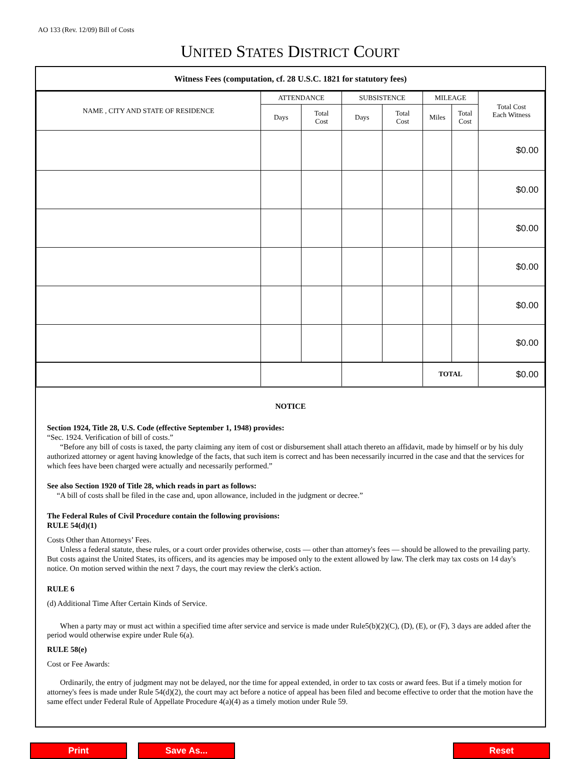AO 133 (Rev. 12/09) Bill of Costs
UNITED STATES DISTRICT COURT
Witness Fees (computation, cf. 28 U.S.C. 1821 for statutory fees)
| NAME , CITY AND STATE OF RESIDENCE | ATTENDANCE | | SUBSISTENCE | | MILEAGE | | Total Cost Each Witness |
| --- | --- | --- | --- | --- | --- | --- | --- |
| | Days | Total Cost | Days | Total Cost | Miles | Total Cost | |
| | | | | | | | $0.00 |
| | | | | | | | $0.00 |
| | | | | | | | $0.00 |
| | | | | | | | $0.00 |
| | | | | | | | $0.00 |
| | | | | | | | $0.00 |
| | | | | | TOTAL | | $0.00 |
NOTICE
Section 1924, Title 28, U.S. Code (effective September 1, 1948) provides:
“Sec. 1924. Verification of bill of costs.”
“Before any bill of costs is taxed, the party claiming any item of cost or disbursement shall attach thereto an affidavit, made by himself or by his duly authorized attorney or agent having knowledge of the facts, that such item is correct and has been necessarily incurred in the case and that the services for which fees have been charged were actually and necessarily performed.”
See also Section 1920 of Title 28, which reads in part as follows:
“A bill of costs shall be filed in the case and, upon allowance, included in the judgment or decree.”
The Federal Rules of Civil Procedure contain the following provisions:
RULE 54(d)(1)
Costs Other than Attorneys’ Fees.
Unless a federal statute, these rules, or a court order provides otherwise, costs — other than attorney's fees — should be allowed to the prevailing party. But costs against the United States, its officers, and its agencies may be imposed only to the extent allowed by law. The clerk may tax costs on 14 day's notice. On motion served within the next 7 days, the court may review the clerk's action.
RULE 6
(d) Additional Time After Certain Kinds of Service.
When a party may or must act within a specified time after service and service is made under Rule5(b)(2)(C), (D), (E), or (F), 3 days are added after the period would otherwise expire under Rule 6(a).
RULE 58(e)
Cost or Fee Awards:
Ordinarily, the entry of judgment may not be delayed, nor the time for appeal extended, in order to tax costs or award fees. But if a timely motion for attorney's fees is made under Rule 54(d)(2), the court may act before a notice of appeal has been filed and become effective to order that the motion have the same effect under Federal Rule of Appellate Procedure 4(a)(4) as a timely motion under Rule 59.
Print Save As... Reset